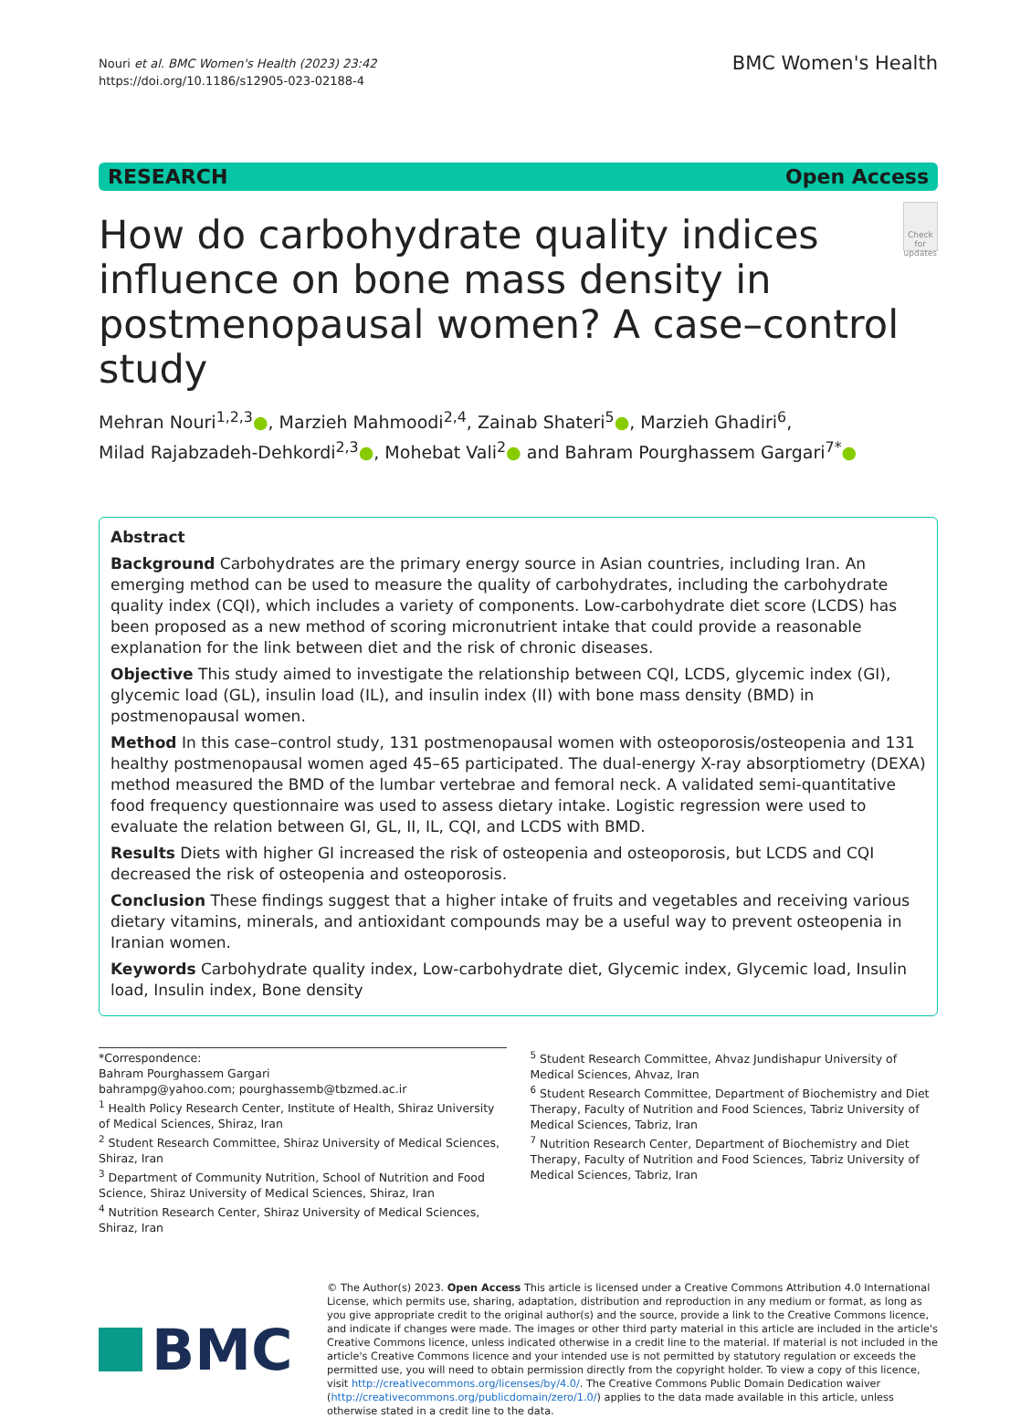Nouri et al. BMC Women's Health (2023) 23:42
https://doi.org/10.1186/s12905-023-02188-4
BMC Women's Health
RESEARCH Open Access
How do carbohydrate quality indices influence on bone mass density in postmenopausal women? A case–control study
Check for updates
Mehran Nouri<sup>1,2,3</sup>●, Marzieh Mahmoodi<sup>2,4</sup>, Zainab Shateri<sup>5</sup>●, Marzieh Ghadiri<sup>6</sup>,
Milad Rajabzadeh-Dehkordi<sup>2,3</sup>●, Mohebat Vali<sup>2</sup>● and Bahram Pourghassem Gargari<sup>7*</sup>●
Abstract
Background Carbohydrates are the primary energy source in Asian countries, including Iran. An emerging method can be used to measure the quality of carbohydrates, including the carbohydrate quality index (CQI), which includes a variety of components. Low-carbohydrate diet score (LCDS) has been proposed as a new method of scoring micronutrient intake that could provide a reasonable explanation for the link between diet and the risk of chronic diseases.
Objective This study aimed to investigate the relationship between CQI, LCDS, glycemic index (GI), glycemic load (GL), insulin load (IL), and insulin index (II) with bone mass density (BMD) in postmenopausal women.
Method In this case–control study, 131 postmenopausal women with osteoporosis/osteopenia and 131 healthy postmenopausal women aged 45–65 participated. The dual-energy X-ray absorptiometry (DEXA) method measured the BMD of the lumbar vertebrae and femoral neck. A validated semi-quantitative food frequency questionnaire was used to assess dietary intake. Logistic regression were used to evaluate the relation between GI, GL, II, IL, CQI, and LCDS with BMD.
Results Diets with higher GI increased the risk of osteopenia and osteoporosis, but LCDS and CQI decreased the risk of osteopenia and osteoporosis.
Conclusion These findings suggest that a higher intake of fruits and vegetables and receiving various dietary vitamins, minerals, and antioxidant compounds may be a useful way to prevent osteopenia in Iranian women.
Keywords Carbohydrate quality index, Low-carbohydrate diet, Glycemic index, Glycemic load, Insulin load, Insulin index, Bone density
*Correspondence:
Bahram Pourghassem Gargari
bahrampg@yahoo.com; pourghassemb@tbzmed.ac.ir
<sup>1</sup> Health Policy Research Center, Institute of Health, Shiraz University of Medical Sciences, Shiraz, Iran
<sup>2</sup> Student Research Committee, Shiraz University of Medical Sciences, Shiraz, Iran
<sup>3</sup> Department of Community Nutrition, School of Nutrition and Food Science, Shiraz University of Medical Sciences, Shiraz, Iran
<sup>4</sup> Nutrition Research Center, Shiraz University of Medical Sciences, Shiraz, Iran
<sup>5</sup> Student Research Committee, Ahvaz Jundishapur University of Medical Sciences, Ahvaz, Iran
<sup>6</sup> Student Research Committee, Department of Biochemistry and Diet Therapy, Faculty of Nutrition and Food Sciences, Tabriz University of Medical Sciences, Tabriz, Iran
<sup>7</sup> Nutrition Research Center, Department of Biochemistry and Diet Therapy, Faculty of Nutrition and Food Sciences, Tabriz University of Medical Sciences, Tabriz, Iran
BMC
© The Author(s) 2023. Open Access This article is licensed under a Creative Commons Attribution 4.0 International License, which permits use, sharing, adaptation, distribution and reproduction in any medium or format, as long as you give appropriate credit to the original author(s) and the source, provide a link to the Creative Commons licence, and indicate if changes were made. The images or other third party material in this article are included in the article's Creative Commons licence, unless indicated otherwise in a credit line to the material. If material is not included in the article's Creative Commons licence and your intended use is not permitted by statutory regulation or exceeds the permitted use, you will need to obtain permission directly from the copyright holder. To view a copy of this licence, visit http://creativecommons.org/licenses/by/4.0/. The Creative Commons Public Domain Dedication waiver (http://creativecommons.org/publicdomain/zero/1.0/) applies to the data made available in this article, unless otherwise stated in a credit line to the data.